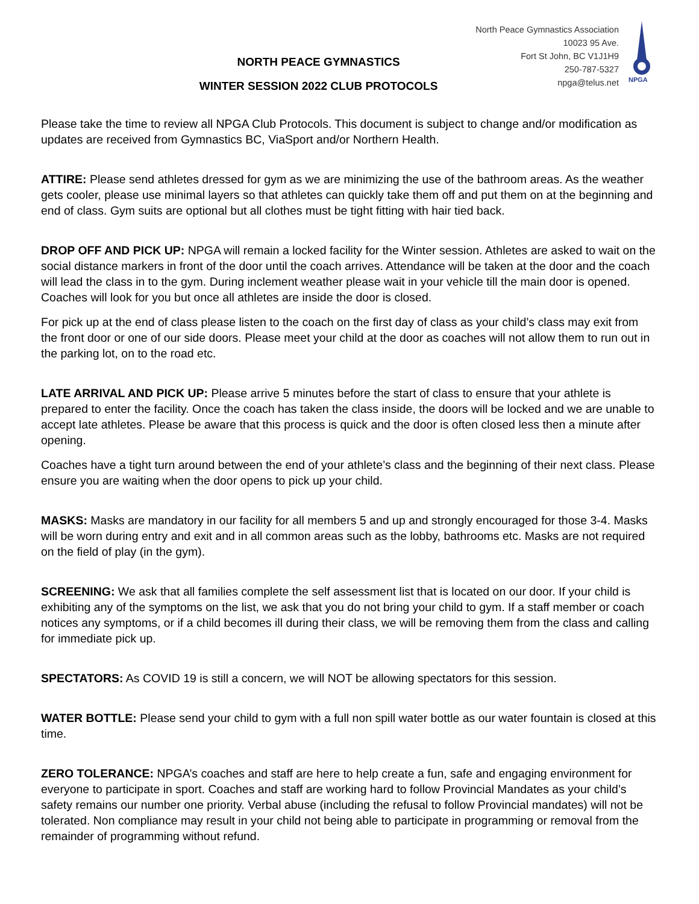NORTH PEACE GYMNASTICS
WINTER SESSION 2022 CLUB PROTOCOLS
North Peace Gymnastics Association
10023 95 Ave.
Fort St John, BC V1J1H9
250-787-5327
npga@telus.net
NPGA
Please take the time to review all NPGA Club Protocols. This document is subject to change and/or modification as updates are received from Gymnastics BC, ViaSport and/or Northern Health.
ATTIRE: Please send athletes dressed for gym as we are minimizing the use of the bathroom areas. As the weather gets cooler, please use minimal layers so that athletes can quickly take them off and put them on at the beginning and end of class. Gym suits are optional but all clothes must be tight fitting with hair tied back.
DROP OFF AND PICK UP: NPGA will remain a locked facility for the Winter session. Athletes are asked to wait on the social distance markers in front of the door until the coach arrives. Attendance will be taken at the door and the coach will lead the class in to the gym. During inclement weather please wait in your vehicle till the main door is opened. Coaches will look for you but once all athletes are inside the door is closed.
For pick up at the end of class please listen to the coach on the first day of class as your child’s class may exit from the front door or one of our side doors. Please meet your child at the door as coaches will not allow them to run out in the parking lot, on to the road etc.
LATE ARRIVAL AND PICK UP: Please arrive 5 minutes before the start of class to ensure that your athlete is prepared to enter the facility. Once the coach has taken the class inside, the doors will be locked and we are unable to accept late athletes. Please be aware that this process is quick and the door is often closed less then a minute after opening.
Coaches have a tight turn around between the end of your athlete’s class and the beginning of their next class. Please ensure you are waiting when the door opens to pick up your child.
MASKS: Masks are mandatory in our facility for all members 5 and up and strongly encouraged for those 3-4. Masks will be worn during entry and exit and in all common areas such as the lobby, bathrooms etc. Masks are not required on the field of play (in the gym).
SCREENING: We ask that all families complete the self assessment list that is located on our door. If your child is exhibiting any of the symptoms on the list, we ask that you do not bring your child to gym. If a staff member or coach notices any symptoms, or if a child becomes ill during their class, we will be removing them from the class and calling for immediate pick up.
SPECTATORS: As COVID 19 is still a concern, we will NOT be allowing spectators for this session.
WATER BOTTLE: Please send your child to gym with a full non spill water bottle as our water fountain is closed at this time.
ZERO TOLERANCE: NPGA’s coaches and staff are here to help create a fun, safe and engaging environment for everyone to participate in sport. Coaches and staff are working hard to follow Provincial Mandates as your child’s safety remains our number one priority. Verbal abuse (including the refusal to follow Provincial mandates) will not be tolerated. Non compliance may result in your child not being able to participate in programming or removal from the remainder of programming without refund.